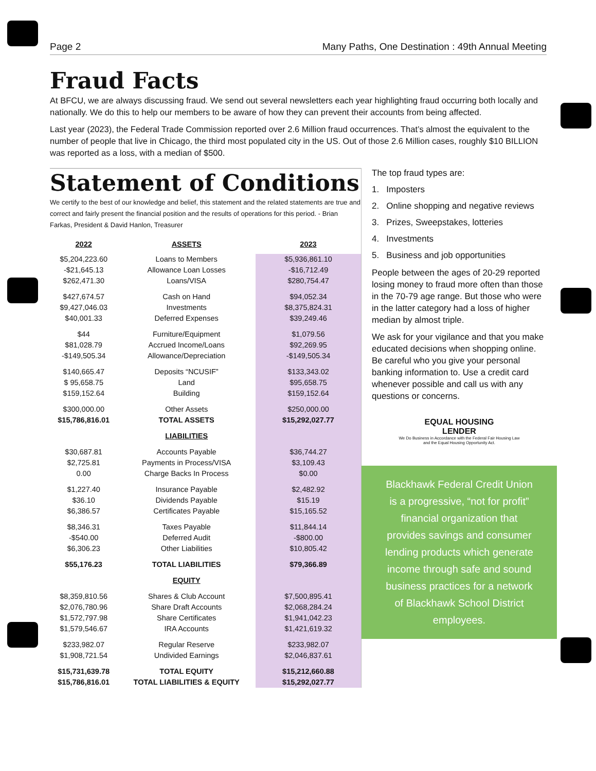Page 2 Many Paths, One Destination : 49th Annual Meeting
Fraud Facts
At BFCU, we are always discussing fraud. We send out several newsletters each year highlighting fraud occurring both locally and nationally. We do this to help our members to be aware of how they can prevent their accounts from being affected.
Last year (2023), the Federal Trade Commission reported over 2.6 Million fraud occurrences. That’s almost the equivalent to the number of people that live in Chicago, the third most populated city in the US. Out of those 2.6 Million cases, roughly $10 BILLION was reported as a loss, with a median of $500.
Statement of Conditions
We certify to the best of our knowledge and belief, this statement and the related statements are true and correct and fairly present the financial position and the results of operations for this period. - Brian Farkas, President & David Hanlon, Treasurer
| 2022 | ASSETS | 2023 |
| --- | --- | --- |
| $5,204,223.60 | Loans to Members | $5,936,861.10 |
| -$21,645.13 | Allowance Loan Losses | -$16,712.49 |
| $262,471.30 | Loans/VISA | $280,754.47 |
| $427,674.57 | Cash on Hand | $94,052.34 |
| $9,427,046.03 | Investments | $8,375,824.31 |
| $40,001.33 | Deferred Expenses | $39,249.46 |
| $44 | Furniture/Equipment | $1,079.56 |
| $81,028.79 | Accrued Income/Loans | $92,269.95 |
| -$149,505.34 | Allowance/Depreciation | -$149,505.34 |
| $140,665.47 | Deposits “NCUSIF” | $133,343.02 |
| $ 95,658.75 | Land | $95,658.75 |
| $159,152.64 | Building | $159,152.64 |
| $300,000.00 | Other Assets | $250,000.00 |
| $15,786,816.01 | TOTAL ASSETS | $15,292,027.77 |
| | LIABILITIES | |
| $30,687.81 | Accounts Payable | $36,744.27 |
| $2,725.81 | Payments in Process/VISA | $3,109.43 |
| 0.00 | Charge Backs In Process | $0.00 |
| $1,227.40 | Insurance Payable | $2,482.92 |
| $36.10 | Dividends Payable | $15.19 |
| $6,386.57 | Certificates Payable | $15,165.52 |
| $8,346.31 | Taxes Payable | $11,844.14 |
| -$540.00 | Deferred Audit | -$800.00 |
| $6,306.23 | Other Liabilities | $10,805.42 |
| $55,176.23 | TOTAL LIABILITIES | $79,366.89 |
| | EQUITY | |
| $8,359,810.56 | Shares & Club Account | $7,500,895.41 |
| $2,076,780.96 | Share Draft Accounts | $2,068,284.24 |
| $1,572,797.98 | Share Certificates | $1,941,042.23 |
| $1,579,546.67 | IRA Accounts | $1,421,619.32 |
| $233,982.07 | Regular Reserve | $233,982.07 |
| $1,908,721.54 | Undivided Earnings | $2,046,837.61 |
| $15,731,639.78 | TOTAL EQUITY | $15,212,660.88 |
| $15,786,816.01 | TOTAL LIABILITIES & EQUITY | $15,292,027.77 |
The top fraud types are:
1. Imposters
2. Online shopping and negative reviews
3. Prizes, Sweepstakes, lotteries
4. Investments
5. Business and job opportunities
People between the ages of 20-29 reported losing money to fraud more often than those in the 70-79 age range. But those who were in the latter category had a loss of higher median by almost triple.
We ask for your vigilance and that you make educated decisions when shopping online. Be careful who you give your personal banking information to. Use a credit card whenever possible and call us with any questions or concerns.
EQUAL HOUSING
LENDER
We Do Business in Accordance with the Federal Fair Housing Law
and the Equal Housing Opportunity Act.
Blackhawk Federal Credit Union is a progressive, “not for profit” financial organization that provides savings and consumer lending products which generate income through safe and sound business practices for a network of Blackhawk School District employees.